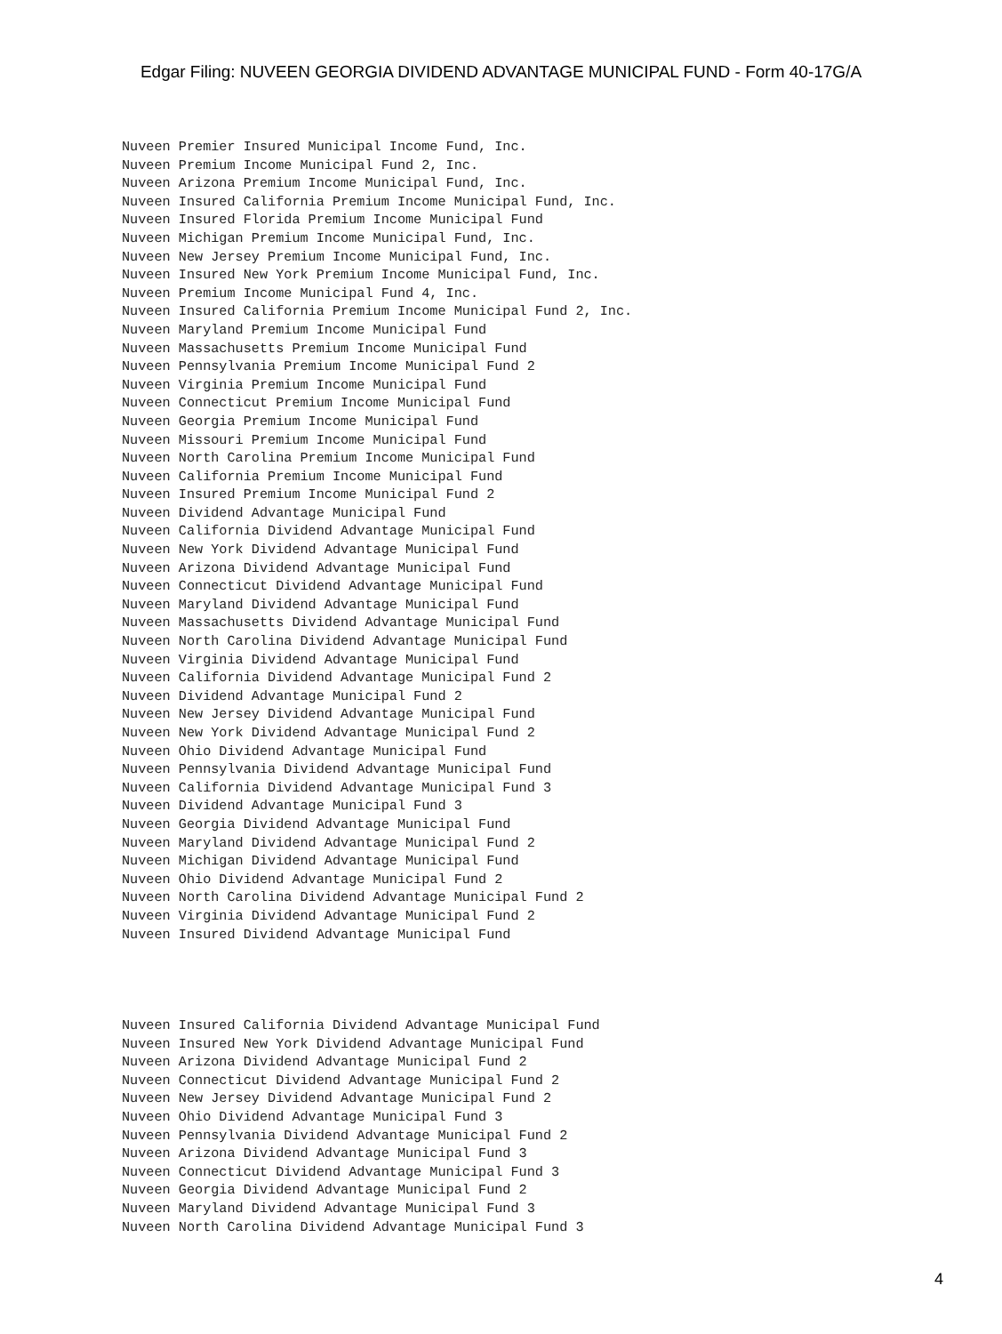Edgar Filing: NUVEEN GEORGIA DIVIDEND ADVANTAGE MUNICIPAL FUND - Form 40-17G/A
Nuveen Premier Insured Municipal Income Fund, Inc. Nuveen Premium Income Municipal Fund 2, Inc. Nuveen Arizona Premium Income Municipal Fund, Inc. Nuveen Insured California Premium Income Municipal Fund, Inc. Nuveen Insured Florida Premium Income Municipal Fund Nuveen Michigan Premium Income Municipal Fund, Inc. Nuveen New Jersey Premium Income Municipal Fund, Inc. Nuveen Insured New York Premium Income Municipal Fund, Inc. Nuveen Premium Income Municipal Fund 4, Inc. Nuveen Insured California Premium Income Municipal Fund 2, Inc. Nuveen Maryland Premium Income Municipal Fund Nuveen Massachusetts Premium Income Municipal Fund Nuveen Pennsylvania Premium Income Municipal Fund 2 Nuveen Virginia Premium Income Municipal Fund Nuveen Connecticut Premium Income Municipal Fund Nuveen Georgia Premium Income Municipal Fund Nuveen Missouri Premium Income Municipal Fund Nuveen North Carolina Premium Income Municipal Fund Nuveen California Premium Income Municipal Fund Nuveen Insured Premium Income Municipal Fund 2 Nuveen Dividend Advantage Municipal Fund Nuveen California Dividend Advantage Municipal Fund Nuveen New York Dividend Advantage Municipal Fund Nuveen Arizona Dividend Advantage Municipal Fund Nuveen Connecticut Dividend Advantage Municipal Fund Nuveen Maryland Dividend Advantage Municipal Fund Nuveen Massachusetts Dividend Advantage Municipal Fund Nuveen North Carolina Dividend Advantage Municipal Fund Nuveen Virginia Dividend Advantage Municipal Fund Nuveen California Dividend Advantage Municipal Fund 2 Nuveen Dividend Advantage Municipal Fund 2 Nuveen New Jersey Dividend Advantage Municipal Fund Nuveen New York Dividend Advantage Municipal Fund 2 Nuveen Ohio Dividend Advantage Municipal Fund Nuveen Pennsylvania Dividend Advantage Municipal Fund Nuveen California Dividend Advantage Municipal Fund 3 Nuveen Dividend Advantage Municipal Fund 3 Nuveen Georgia Dividend Advantage Municipal Fund Nuveen Maryland Dividend Advantage Municipal Fund 2 Nuveen Michigan Dividend Advantage Municipal Fund Nuveen Ohio Dividend Advantage Municipal Fund 2 Nuveen North Carolina Dividend Advantage Municipal Fund 2 Nuveen Virginia Dividend Advantage Municipal Fund 2 Nuveen Insured Dividend Advantage Municipal Fund
Nuveen Insured California Dividend Advantage Municipal Fund Nuveen Insured New York Dividend Advantage Municipal Fund Nuveen Arizona Dividend Advantage Municipal Fund 2 Nuveen Connecticut Dividend Advantage Municipal Fund 2 Nuveen New Jersey Dividend Advantage Municipal Fund 2 Nuveen Ohio Dividend Advantage Municipal Fund 3 Nuveen Pennsylvania Dividend Advantage Municipal Fund 2 Nuveen Arizona Dividend Advantage Municipal Fund 3 Nuveen Connecticut Dividend Advantage Municipal Fund 3 Nuveen Georgia Dividend Advantage Municipal Fund 2 Nuveen Maryland Dividend Advantage Municipal Fund 3 Nuveen North Carolina Dividend Advantage Municipal Fund 3
4